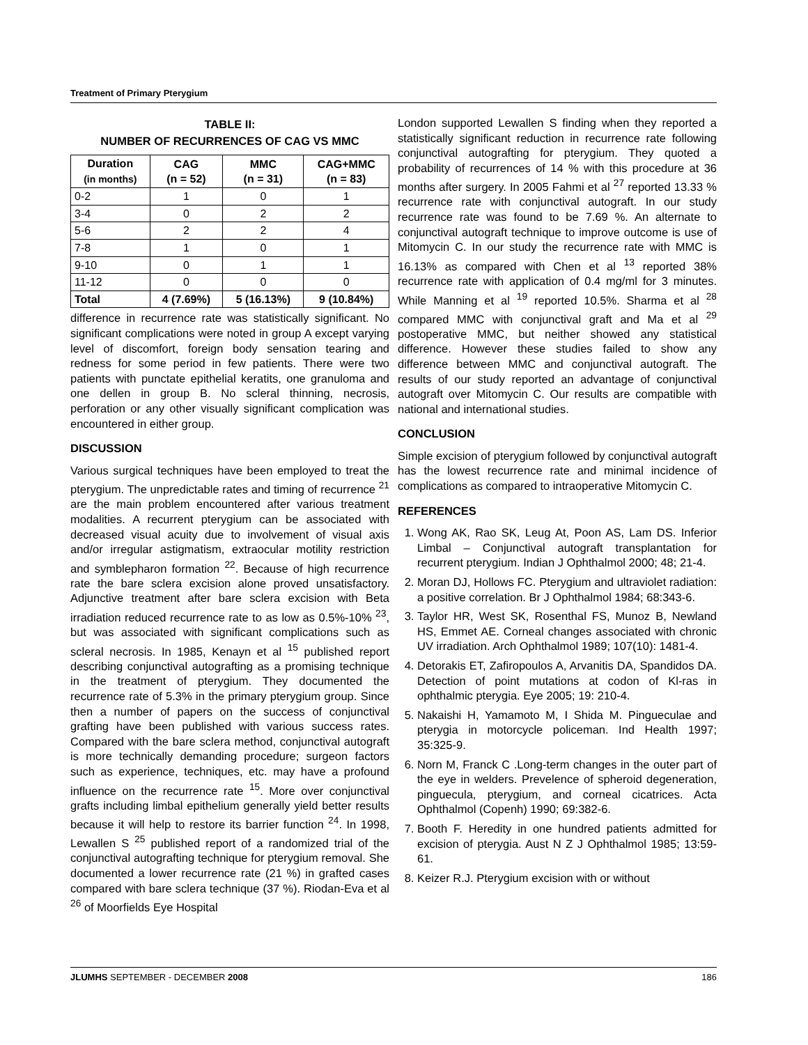Treatment of Primary Pterygium
TABLE II:
NUMBER OF RECURRENCES OF CAG VS MMC
| Duration (in months) | CAG (n = 52) | MMC (n = 31) | CAG+MMC (n = 83) |
| --- | --- | --- | --- |
| 0-2 | 1 | 0 | 1 |
| 3-4 | 0 | 2 | 2 |
| 5-6 | 2 | 2 | 4 |
| 7-8 | 1 | 0 | 1 |
| 9-10 | 0 | 1 | 1 |
| 11-12 | 0 | 0 | 0 |
| Total | 4 (7.69%) | 5 (16.13%) | 9 (10.84%) |
difference in recurrence rate was statistically significant. No significant complications were noted in group A except varying level of discomfort, foreign body sensation tearing and redness for some period in few patients. There were two patients with punctate epithelial keratits, one granuloma and one dellen in group B. No scleral thinning, necrosis, perforation or any other visually significant complication was encountered in either group.
DISCUSSION
Various surgical techniques have been employed to treat the pterygium. The unpredictable rates and timing of recurrence <sup>21</sup> are the main problem encountered after various treatment modalities. A recurrent pterygium can be associated with decreased visual acuity due to involvement of visual axis and/or irregular astigmatism, extraocular motility restriction and symblepharon formation <sup>22</sup>. Because of high recurrence rate the bare sclera excision alone proved unsatisfactory. Adjunctive treatment after bare sclera excision with Beta irradiation reduced recurrence rate to as low as 0.5%-10% <sup>23</sup>, but was associated with significant complications such as scleral necrosis. In 1985, Kenayn et al <sup>15</sup> published report describing conjunctival autografting as a promising technique in the treatment of pterygium. They documented the recurrence rate of 5.3% in the primary pterygium group. Since then a number of papers on the success of conjunctival grafting have been published with various success rates. Compared with the bare sclera method, conjunctival autograft is more technically demanding procedure; surgeon factors such as experience, techniques, etc. may have a profound influence on the recurrence rate <sup>15</sup>. More over conjunctival grafts including limbal epithelium generally yield better results because it will help to restore its barrier function <sup>24</sup>. In 1998, Lewallen S <sup>25</sup> published report of a randomized trial of the conjunctival autografting technique for pterygium removal. She documented a lower recurrence rate (21 %) in grafted cases compared with bare sclera technique (37 %). Riodan-Eva et al <sup>26</sup> of Moorfields Eye Hospital
London supported Lewallen S finding when they reported a statistically significant reduction in recurrence rate following conjunctival autografting for pterygium. They quoted a probability of recurrences of 14 % with this procedure at 36 months after surgery. In 2005 Fahmi et al <sup>27</sup> reported 13.33 % recurrence rate with conjunctival autograft. In our study recurrence rate was found to be 7.69 %. An alternate to conjunctival autograft technique to improve outcome is use of Mitomycin C. In our study the recurrence rate with MMC is 16.13% as compared with Chen et al <sup>13</sup> reported 38% recurrence rate with application of 0.4 mg/ml for 3 minutes. While Manning et al <sup>19</sup> reported 10.5%. Sharma et al <sup>28</sup> compared MMC with conjunctival graft and Ma et al <sup>29</sup> postoperative MMC, but neither showed any statistical difference. However these studies failed to show any difference between MMC and conjunctival autograft. The results of our study reported an advantage of conjunctival autograft over Mitomycin C. Our results are compatible with national and international studies.
CONCLUSION
Simple excision of pterygium followed by conjunctival autograft has the lowest recurrence rate and minimal incidence of complications as compared to intraoperative Mitomycin C.
REFERENCES
1. Wong AK, Rao SK, Leug At, Poon AS, Lam DS. Inferior Limbal – Conjunctival autograft transplantation for recurrent pterygium. Indian J Ophthalmol 2000; 48; 21-4.
2. Moran DJ, Hollows FC. Pterygium and ultraviolet radiation: a positive correlation. Br J Ophthalmol 1984; 68:343-6.
3. Taylor HR, West SK, Rosenthal FS, Munoz B, Newland HS, Emmet AE. Corneal changes associated with chronic UV irradiation. Arch Ophthalmol 1989; 107(10): 1481-4.
4. Detorakis ET, Zafiropoulos A, Arvanitis DA, Spandidos DA. Detection of point mutations at codon of Kl-ras in ophthalmic pterygia. Eye 2005; 19: 210-4.
5. Nakaishi H, Yamamoto M, I Shida M. Pingueculae and pterygia in motorcycle policeman. Ind Health 1997; 35:325-9.
6. Norn M, Franck C .Long-term changes in the outer part of the eye in welders. Prevelence of spheroid degeneration, pinguecula, pterygium, and corneal cicatrices. Acta Ophthalmol (Copenh) 1990; 69:382-6.
7. Booth F. Heredity in one hundred patients admitted for excision of pterygia. Aust N Z J Ophthalmol 1985; 13:59-61.
8. Keizer R.J. Pterygium excision with or without
JLUMHS SEPTEMBER - DECEMBER 2008 186